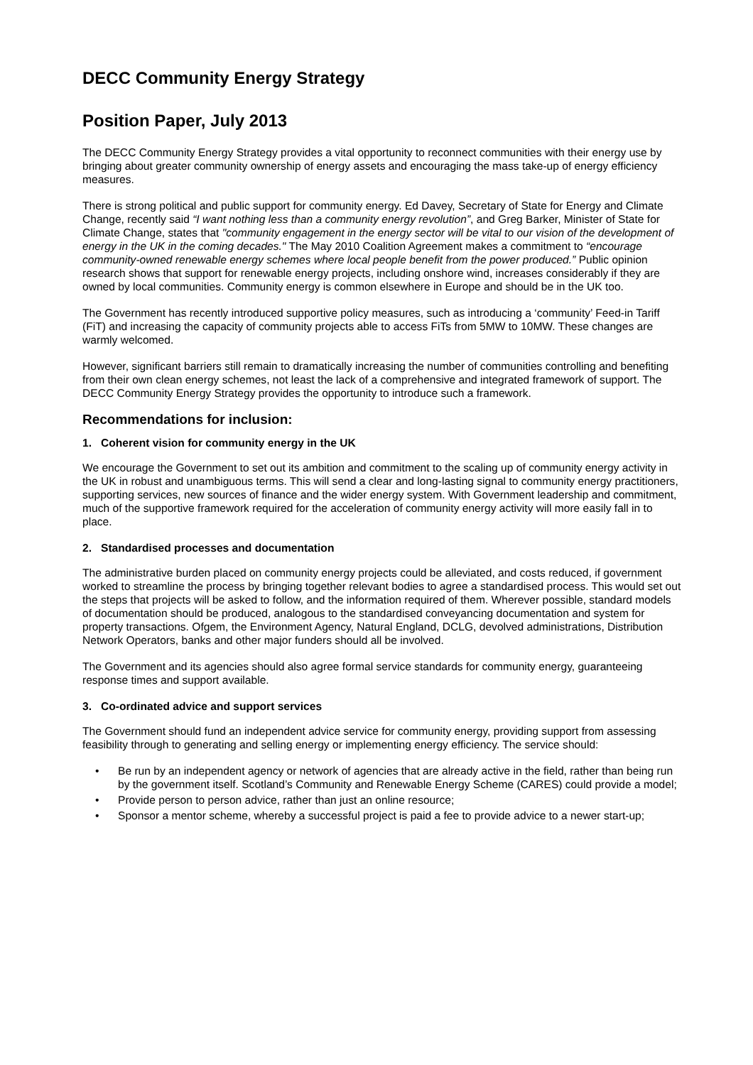DECC Community Energy Strategy
Position Paper, July 2013
The DECC Community Energy Strategy provides a vital opportunity to reconnect communities with their energy use by bringing about greater community ownership of energy assets and encouraging the mass take-up of energy efficiency measures.
There is strong political and public support for community energy. Ed Davey, Secretary of State for Energy and Climate Change, recently said “I want nothing less than a community energy revolution”, and Greg Barker, Minister of State for Climate Change, states that "community engagement in the energy sector will be vital to our vision of the development of energy in the UK in the coming decades." The May 2010 Coalition Agreement makes a commitment to “encourage community-owned renewable energy schemes where local people benefit from the power produced.” Public opinion research shows that support for renewable energy projects, including onshore wind, increases considerably if they are owned by local communities. Community energy is common elsewhere in Europe and should be in the UK too.
The Government has recently introduced supportive policy measures, such as introducing a ‘community’ Feed-in Tariff (FiT) and increasing the capacity of community projects able to access FiTs from 5MW to 10MW. These changes are warmly welcomed.
However, significant barriers still remain to dramatically increasing the number of communities controlling and benefiting from their own clean energy schemes, not least the lack of a comprehensive and integrated framework of support. The DECC Community Energy Strategy provides the opportunity to introduce such a framework.
Recommendations for inclusion:
1. Coherent vision for community energy in the UK
We encourage the Government to set out its ambition and commitment to the scaling up of community energy activity in the UK in robust and unambiguous terms. This will send a clear and long-lasting signal to community energy practitioners, supporting services, new sources of finance and the wider energy system. With Government leadership and commitment, much of the supportive framework required for the acceleration of community energy activity will more easily fall in to place.
2. Standardised processes and documentation
The administrative burden placed on community energy projects could be alleviated, and costs reduced, if government worked to streamline the process by bringing together relevant bodies to agree a standardised process. This would set out the steps that projects will be asked to follow, and the information required of them. Wherever possible, standard models of documentation should be produced, analogous to the standardised conveyancing documentation and system for property transactions. Ofgem, the Environment Agency, Natural England, DCLG, devolved administrations, Distribution Network Operators, banks and other major funders should all be involved.
The Government and its agencies should also agree formal service standards for community energy, guaranteeing response times and support available.
3. Co-ordinated advice and support services
The Government should fund an independent advice service for community energy, providing support from assessing feasibility through to generating and selling energy or implementing energy efficiency. The service should:
• Be run by an independent agency or network of agencies that are already active in the field, rather than being run by the government itself. Scotland’s Community and Renewable Energy Scheme (CARES) could provide a model;
• Provide person to person advice, rather than just an online resource;
• Sponsor a mentor scheme, whereby a successful project is paid a fee to provide advice to a newer start-up;